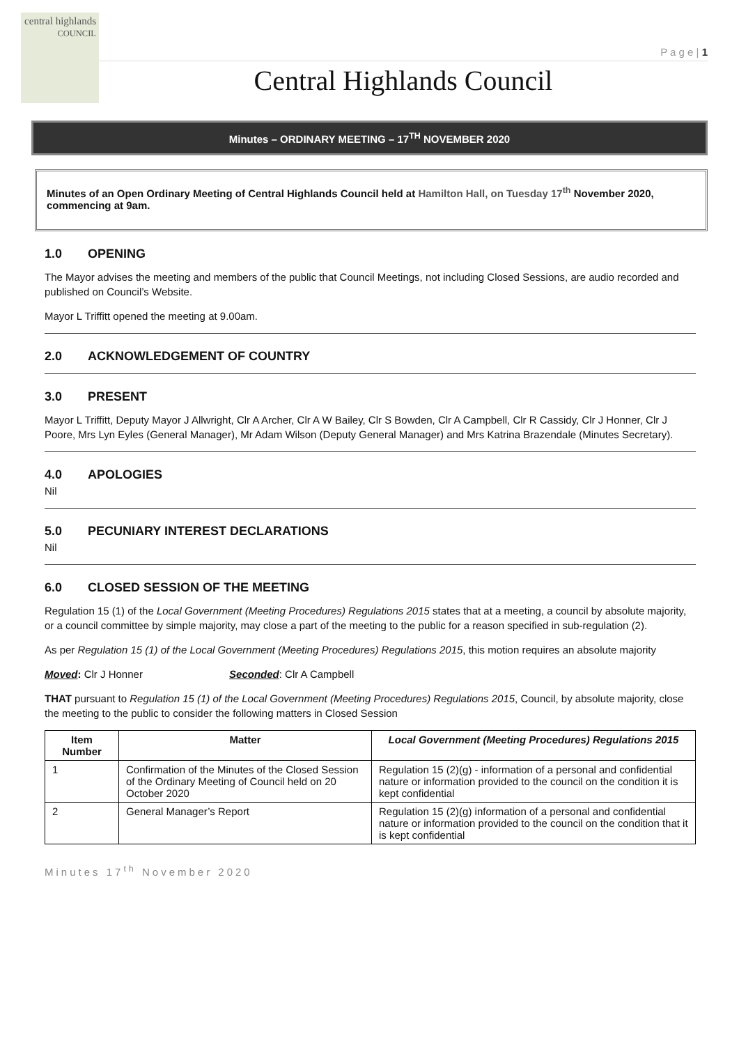central highlands
COUNCIL
P a g e | 1
Central Highlands Council
Minutes – ORDINARY MEETING – 17<sup>TH</sup> NOVEMBER 2020
Minutes of an Open Ordinary Meeting of Central Highlands Council held at Hamilton Hall, on Tuesday 17<sup>th</sup> November 2020, commencing at 9am.
1.0 OPENING
The Mayor advises the meeting and members of the public that Council Meetings, not including Closed Sessions, are audio recorded and published on Council’s Website.
Mayor L Triffitt opened the meeting at 9.00am.
2.0 ACKNOWLEDGEMENT OF COUNTRY
3.0 PRESENT
Mayor L Triffitt, Deputy Mayor J Allwright, Clr A Archer, Clr A W Bailey, Clr S Bowden, Clr A Campbell, Clr R Cassidy, Clr J Honner, Clr J Poore, Mrs Lyn Eyles (General Manager), Mr Adam Wilson (Deputy General Manager) and Mrs Katrina Brazendale (Minutes Secretary).
4.0 APOLOGIES
Nil
5.0 PECUNIARY INTEREST DECLARATIONS
Nil
6.0 CLOSED SESSION OF THE MEETING
Regulation 15 (1) of the Local Government (Meeting Procedures) Regulations 2015 states that at a meeting, a council by absolute majority, or a council committee by simple majority, may close a part of the meeting to the public for a reason specified in sub-regulation (2).
As per Regulation 15 (1) of the Local Government (Meeting Procedures) Regulations 2015, this motion requires an absolute majority
Moved: Clr J Honner Seconded: Clr A Campbell
THAT pursuant to Regulation 15 (1) of the Local Government (Meeting Procedures) Regulations 2015, Council, by absolute majority, close the meeting to the public to consider the following matters in Closed Session
| Item Number | Matter | Local Government (Meeting Procedures) Regulations 2015 |
| --- | --- | --- |
| 1 | Confirmation of the Minutes of the Closed Session of the Ordinary Meeting of Council held on 20 October 2020 | Regulation 15 (2)(g) - information of a personal and confidential nature or information provided to the council on the condition it is kept confidential |
| 2 | General Manager’s Report | Regulation 15 (2)(g) information of a personal and confidential nature or information provided to the council on the condition that it is kept confidential |
Minutes 17<sup>th</sup> November 2020